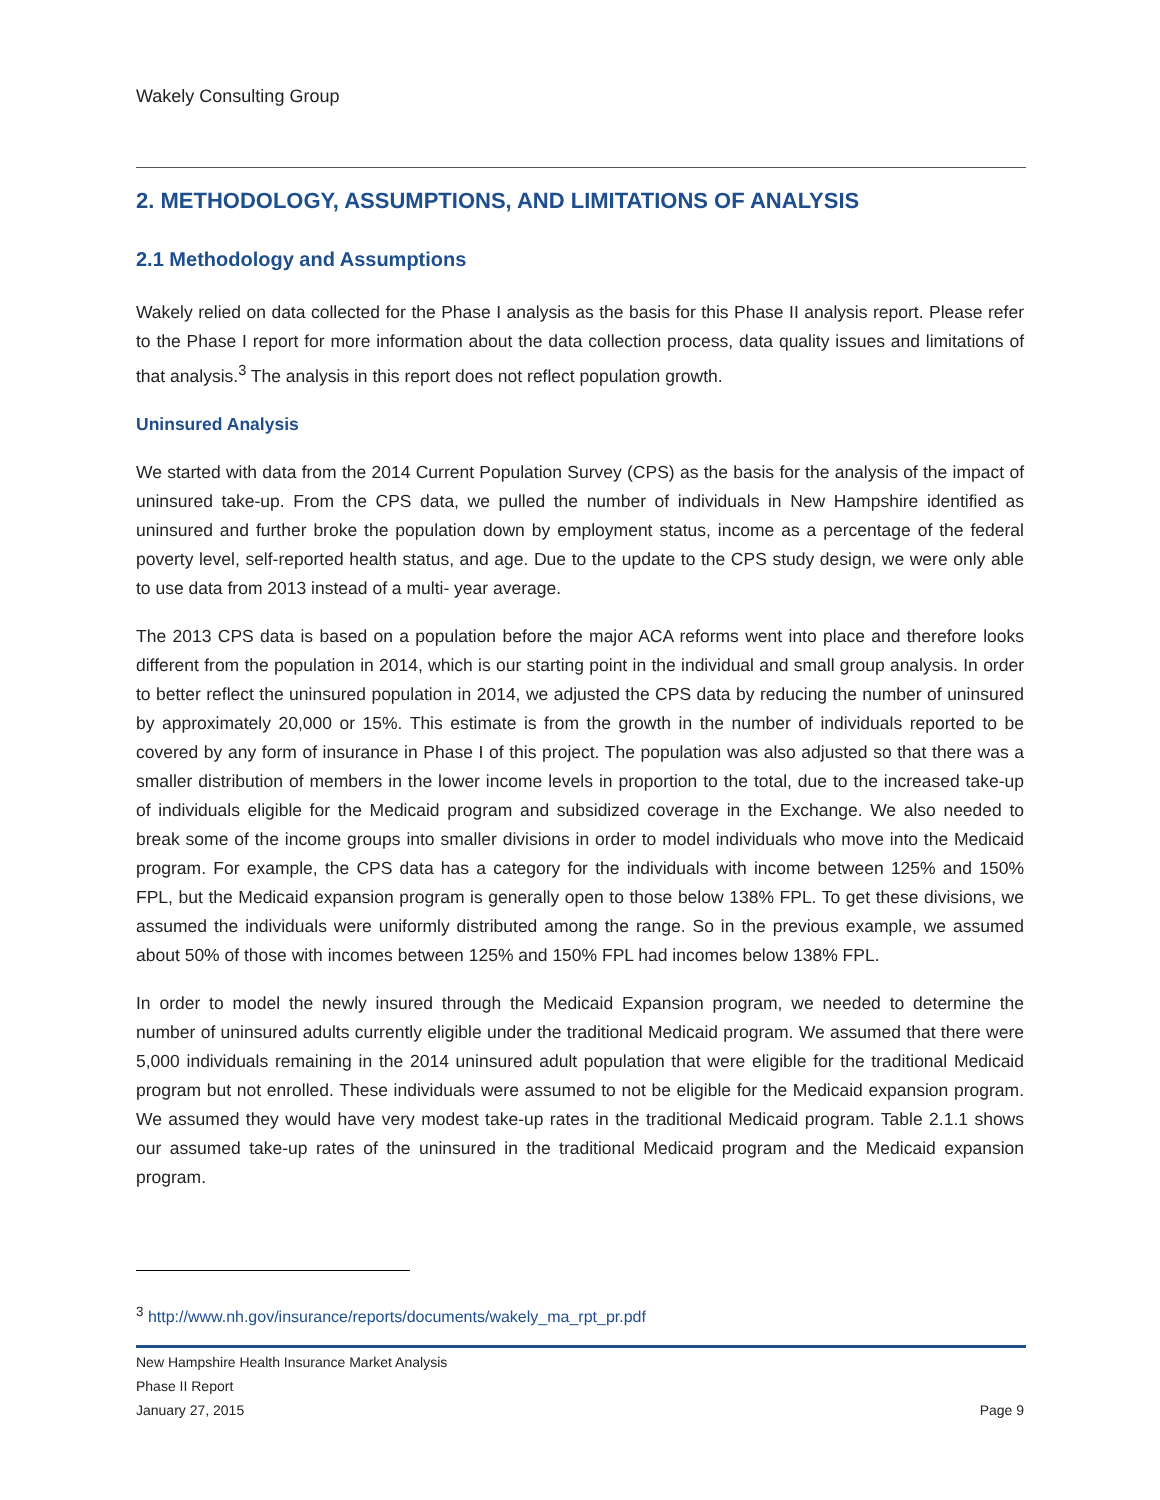Wakely Consulting Group
2. METHODOLOGY, ASSUMPTIONS, AND LIMITATIONS OF ANALYSIS
2.1 Methodology and Assumptions
Wakely relied on data collected for the Phase I analysis as the basis for this Phase II analysis report. Please refer to the Phase I report for more information about the data collection process, data quality issues and limitations of that analysis.<sup>3</sup> The analysis in this report does not reflect population growth.
Uninsured Analysis
We started with data from the 2014 Current Population Survey (CPS) as the basis for the analysis of the impact of uninsured take-up. From the CPS data, we pulled the number of individuals in New Hampshire identified as uninsured and further broke the population down by employment status, income as a percentage of the federal poverty level, self-reported health status, and age. Due to the update to the CPS study design, we were only able to use data from 2013 instead of a multi- year average.
The 2013 CPS data is based on a population before the major ACA reforms went into place and therefore looks different from the population in 2014, which is our starting point in the individual and small group analysis. In order to better reflect the uninsured population in 2014, we adjusted the CPS data by reducing the number of uninsured by approximately 20,000 or 15%. This estimate is from the growth in the number of individuals reported to be covered by any form of insurance in Phase I of this project. The population was also adjusted so that there was a smaller distribution of members in the lower income levels in proportion to the total, due to the increased take-up of individuals eligible for the Medicaid program and subsidized coverage in the Exchange. We also needed to break some of the income groups into smaller divisions in order to model individuals who move into the Medicaid program. For example, the CPS data has a category for the individuals with income between 125% and 150% FPL, but the Medicaid expansion program is generally open to those below 138% FPL. To get these divisions, we assumed the individuals were uniformly distributed among the range. So in the previous example, we assumed about 50% of those with incomes between 125% and 150% FPL had incomes below 138% FPL.
In order to model the newly insured through the Medicaid Expansion program, we needed to determine the number of uninsured adults currently eligible under the traditional Medicaid program. We assumed that there were 5,000 individuals remaining in the 2014 uninsured adult population that were eligible for the traditional Medicaid program but not enrolled. These individuals were assumed to not be eligible for the Medicaid expansion program. We assumed they would have very modest take-up rates in the traditional Medicaid program. Table 2.1.1 shows our assumed take-up rates of the uninsured in the traditional Medicaid program and the Medicaid expansion program.
<sup>3</sup> http://www.nh.gov/insurance/reports/documents/wakely_ma_rpt_pr.pdf
New Hampshire Health Insurance Market Analysis
Phase II Report
January 27, 2015 Page 9